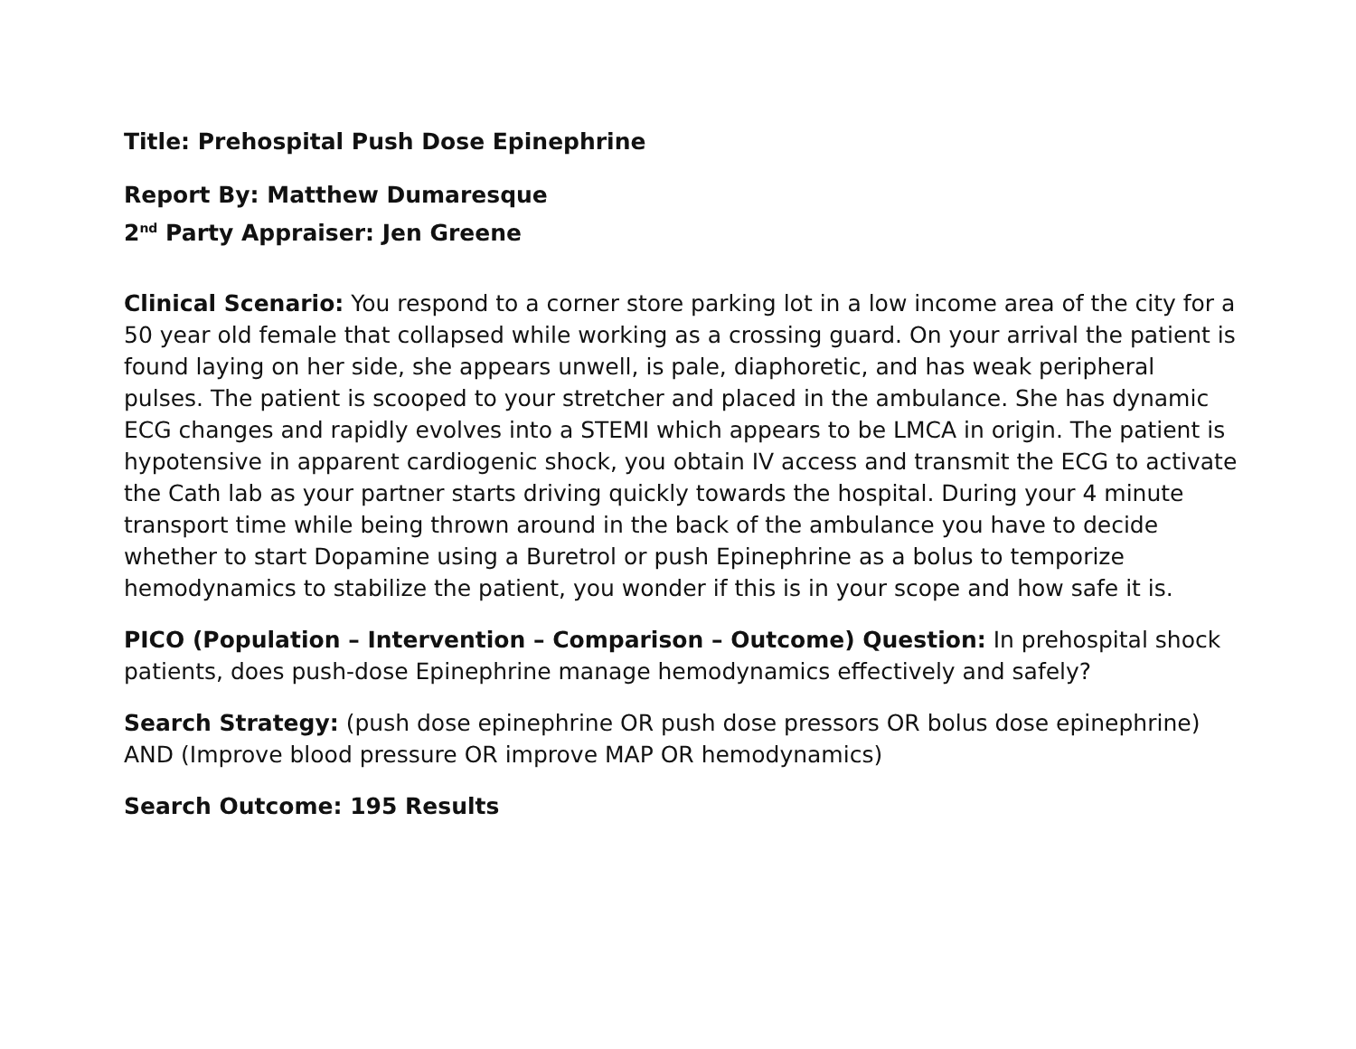Title: Prehospital Push Dose Epinephrine
Report By: Matthew Dumaresque
2<sup>nd</sup> Party Appraiser: Jen Greene
Clinical Scenario: You respond to a corner store parking lot in a low income area of the city for a 50 year old female that collapsed while working as a crossing guard. On your arrival the patient is found laying on her side, she appears unwell, is pale, diaphoretic, and has weak peripheral pulses. The patient is scooped to your stretcher and placed in the ambulance. She has dynamic ECG changes and rapidly evolves into a STEMI which appears to be LMCA in origin. The patient is hypotensive in apparent cardiogenic shock, you obtain IV access and transmit the ECG to activate the Cath lab as your partner starts driving quickly towards the hospital. During your 4 minute transport time while being thrown around in the back of the ambulance you have to decide whether to start Dopamine using a Buretrol or push Epinephrine as a bolus to temporize hemodynamics to stabilize the patient, you wonder if this is in your scope and how safe it is.
PICO (Population – Intervention – Comparison – Outcome) Question: In prehospital shock patients, does push-dose Epinephrine manage hemodynamics effectively and safely?
Search Strategy: (push dose epinephrine OR push dose pressors OR bolus dose epinephrine) AND (Improve blood pressure OR improve MAP OR hemodynamics)
Search Outcome: 195 Results